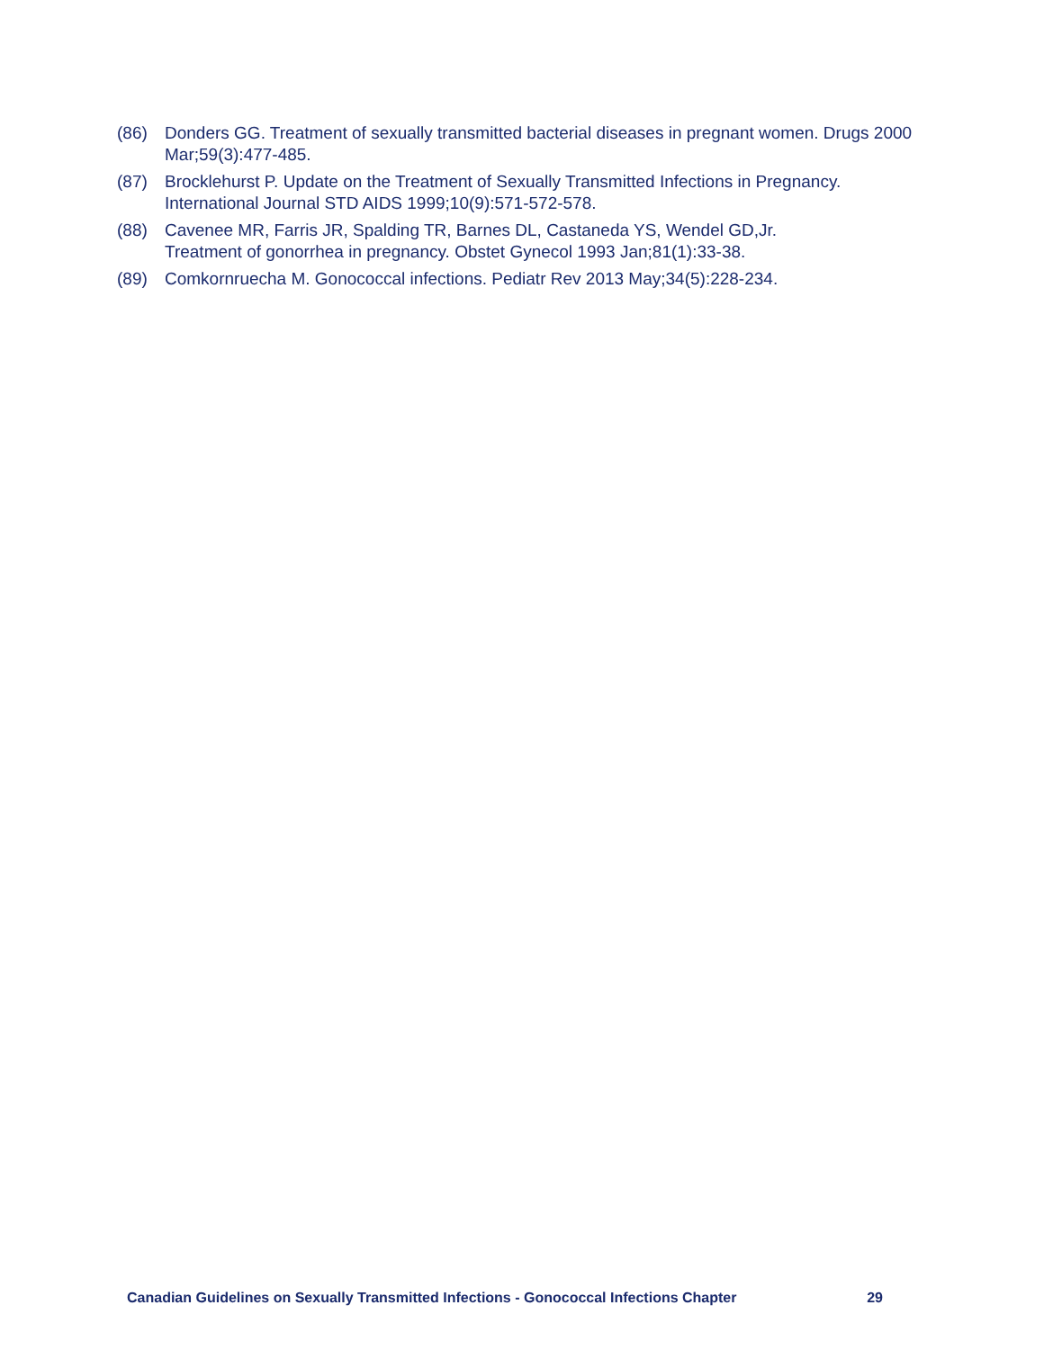(86) Donders GG. Treatment of sexually transmitted bacterial diseases in pregnant women. Drugs 2000 Mar;59(3):477-485.
(87) Brocklehurst P. Update on the Treatment of Sexually Transmitted Infections in Pregnancy. International Journal STD AIDS 1999;10(9):571-572-578.
(88) Cavenee MR, Farris JR, Spalding TR, Barnes DL, Castaneda YS, Wendel GD,Jr.
Treatment of gonorrhea in pregnancy. Obstet Gynecol 1993 Jan;81(1):33-38.
(89) Comkornruecha M. Gonococcal infections. Pediatr Rev 2013 May;34(5):228-234.
Canadian Guidelines on Sexually Transmitted Infections - Gonococcal Infections Chapter 29